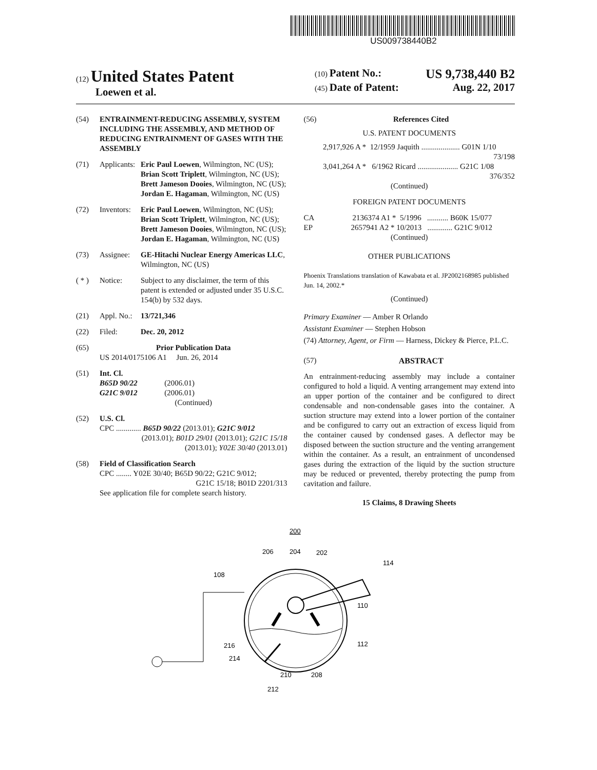US009738440B2
(12) United States Patent
Loewen et al.
(10) Patent No.: US 9,738,440 B2
(45) Date of Patent: Aug. 22, 2017
(54) ENTRAINMENT-REDUCING ASSEMBLY, SYSTEM INCLUDING THE ASSEMBLY, AND METHOD OF REDUCING ENTRAINMENT OF GASES WITH THE ASSEMBLY
(71) Applicants: Eric Paul Loewen, Wilmington, NC (US); Brian Scott Triplett, Wilmington, NC (US); Brett Jameson Dooies, Wilmington, NC (US); Jordan E. Hagaman, Wilmington, NC (US)
(72) Inventors: Eric Paul Loewen, Wilmington, NC (US); Brian Scott Triplett, Wilmington, NC (US); Brett Jameson Dooies, Wilmington, NC (US); Jordan E. Hagaman, Wilmington, NC (US)
(73) Assignee: GE-Hitachi Nuclear Energy Americas LLC, Wilmington, NC (US)
( * ) Notice: Subject to any disclaimer, the term of this patent is extended or adjusted under 35 U.S.C. 154(b) by 532 days.
(21) Appl. No.: 13/721,346
(22) Filed: Dec. 20, 2012
(65) Prior Publication Data
US 2014/0175106 A1 Jun. 26, 2014
(51) Int. Cl.
B65D 90/22 (2006.01)
G21C 9/012 (2006.01)
(Continued)
(52) U.S. Cl.
CPC ............. B65D 90/22 (2013.01); G21C 9/012
(2013.01); B01D 29/01 (2013.01); G21C 15/18
(2013.01); Y02E 30/40 (2013.01)
(58) Field of Classification Search
CPC ........ Y02E 30/40; B65D 90/22; G21C 9/012;
G21C 15/18; B01D 2201/313
See application file for complete search history.
(56) References Cited
U.S. PATENT DOCUMENTS
2,917,926 A * 12/1959 Jaquith .................... G01N 1/10
73/198
3,041,264 A * 6/1962 Ricard ..................... G21C 1/08
376/352
(Continued)
FOREIGN PATENT DOCUMENTS
CA 2136374 A1 * 5/1996 ........... B60K 15/077
EP 2657941 A2 * 10/2013 ............. G21C 9/012
(Continued)
OTHER PUBLICATIONS
Phoenix Translations translation of Kawabata et al. JP2002168985 published Jun. 14, 2002.*
(Continued)
Primary Examiner — Amber R Orlando
Assistant Examiner — Stephen Hobson
(74) Attorney, Agent, or Firm — Harness, Dickey & Pierce, P.L.C.
(57) ABSTRACT
An entrainment-reducing assembly may include a container configured to hold a liquid. A venting arrangement may extend into an upper portion of the container and be configured to direct condensable and non-condensable gases into the container. A suction structure may extend into a lower portion of the container and be configured to carry out an extraction of excess liquid from the container caused by condensed gases. A deflector may be disposed between the suction structure and the venting arrangement within the container. As a result, an entrainment of uncondensed gases during the extraction of the liquid by the suction structure may be reduced or prevented, thereby protecting the pump from cavitation and failure.
15 Claims, 8 Drawing Sheets
200
206
204
202
114
108
110
112
216
214
210
208
212